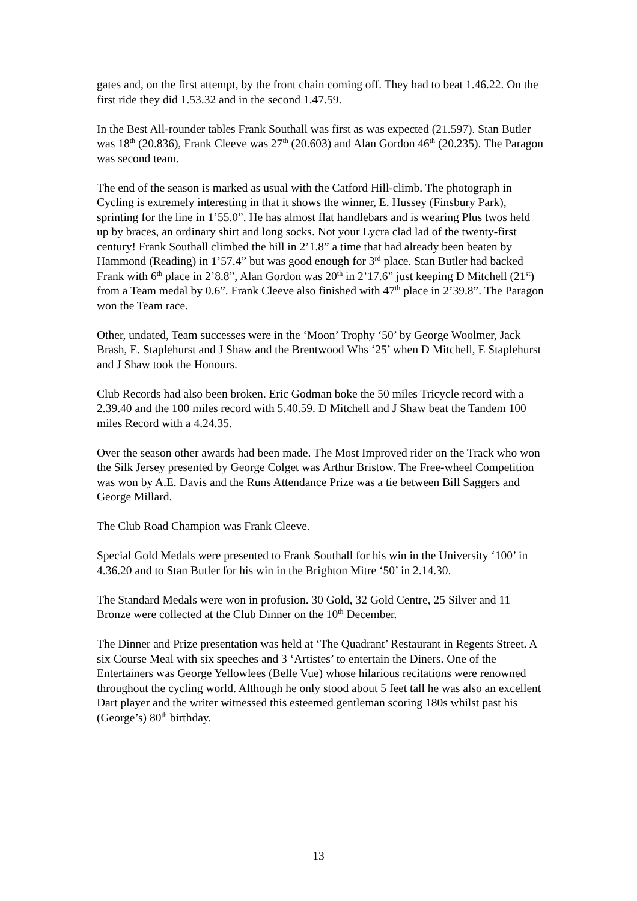gates and, on the first attempt, by the front chain coming off. They had to beat 1.46.22. On the first ride they did 1.53.32 and in the second 1.47.59.
In the Best All-rounder tables Frank Southall was first as was expected (21.597). Stan Butler was 18<sup>th</sup> (20.836), Frank Cleeve was 27<sup>th</sup> (20.603) and Alan Gordon 46<sup>th</sup> (20.235). The Paragon was second team.
The end of the season is marked as usual with the Catford Hill-climb. The photograph in Cycling is extremely interesting in that it shows the winner, E. Hussey (Finsbury Park), sprinting for the line in 1’55.0”. He has almost flat handlebars and is wearing Plus twos held up by braces, an ordinary shirt and long socks. Not your Lycra clad lad of the twenty-first century! Frank Southall climbed the hill in 2’1.8” a time that had already been beaten by Hammond (Reading) in 1’57.4” but was good enough for 3<sup>rd</sup> place. Stan Butler had backed Frank with 6<sup>th</sup> place in 2’8.8”, Alan Gordon was 20<sup>th</sup> in 2’17.6” just keeping D Mitchell (21<sup>st</sup>) from a Team medal by 0.6”. Frank Cleeve also finished with 47<sup>th</sup> place in 2’39.8”. The Paragon won the Team race.
Other, undated, Team successes were in the ‘Moon’ Trophy ‘50’ by George Woolmer, Jack Brash, E. Staplehurst and J Shaw and the Brentwood Whs ‘25’ when D Mitchell, E Staplehurst and J Shaw took the Honours.
Club Records had also been broken. Eric Godman boke the 50 miles Tricycle record with a 2.39.40 and the 100 miles record with 5.40.59. D Mitchell and J Shaw beat the Tandem 100 miles Record with a 4.24.35.
Over the season other awards had been made. The Most Improved rider on the Track who won the Silk Jersey presented by George Colget was Arthur Bristow. The Free-wheel Competition was won by A.E. Davis and the Runs Attendance Prize was a tie between Bill Saggers and George Millard.
The Club Road Champion was Frank Cleeve.
Special Gold Medals were presented to Frank Southall for his win in the University ‘100’ in 4.36.20 and to Stan Butler for his win in the Brighton Mitre ‘50’ in 2.14.30.
The Standard Medals were won in profusion. 30 Gold, 32 Gold Centre, 25 Silver and 11 Bronze were collected at the Club Dinner on the 10<sup>th</sup> December.
The Dinner and Prize presentation was held at ‘The Quadrant’ Restaurant in Regents Street. A six Course Meal with six speeches and 3 ‘Artistes’ to entertain the Diners. One of the Entertainers was George Yellowlees (Belle Vue) whose hilarious recitations were renowned throughout the cycling world. Although he only stood about 5 feet tall he was also an excellent Dart player and the writer witnessed this esteemed gentleman scoring 180s whilst past his (George’s) 80<sup>th</sup> birthday.
13